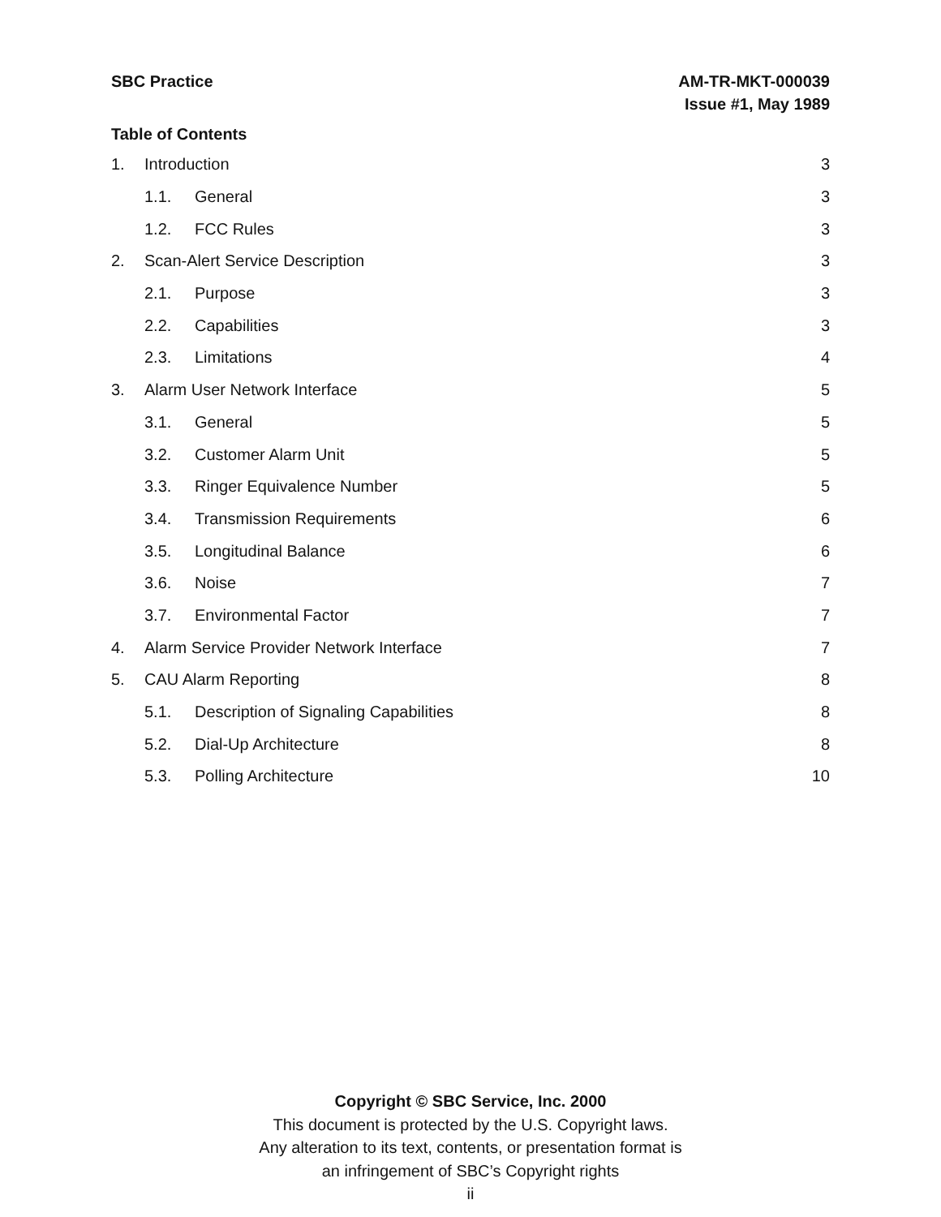SBC Practice AM-TR-MKT-000039
Issue #1, May 1989
Table of Contents
1. Introduction 3
1.1. General 3
1.2. FCC Rules 3
2. Scan-Alert Service Description 3
2.1. Purpose 3
2.2. Capabilities 3
2.3. Limitations 4
3. Alarm User Network Interface 5
3.1. General 5
3.2. Customer Alarm Unit 5
3.3. Ringer Equivalence Number 5
3.4. Transmission Requirements 6
3.5. Longitudinal Balance 6
3.6. Noise 7
3.7. Environmental Factor 7
4. Alarm Service Provider Network Interface 7
5. CAU Alarm Reporting 8
5.1. Description of Signaling Capabilities 8
5.2. Dial-Up Architecture 8
5.3. Polling Architecture 10
Copyright © SBC Service, Inc. 2000
This document is protected by the U.S. Copyright laws.
Any alteration to its text, contents, or presentation format is
an infringement of SBC’s Copyright rights
ii